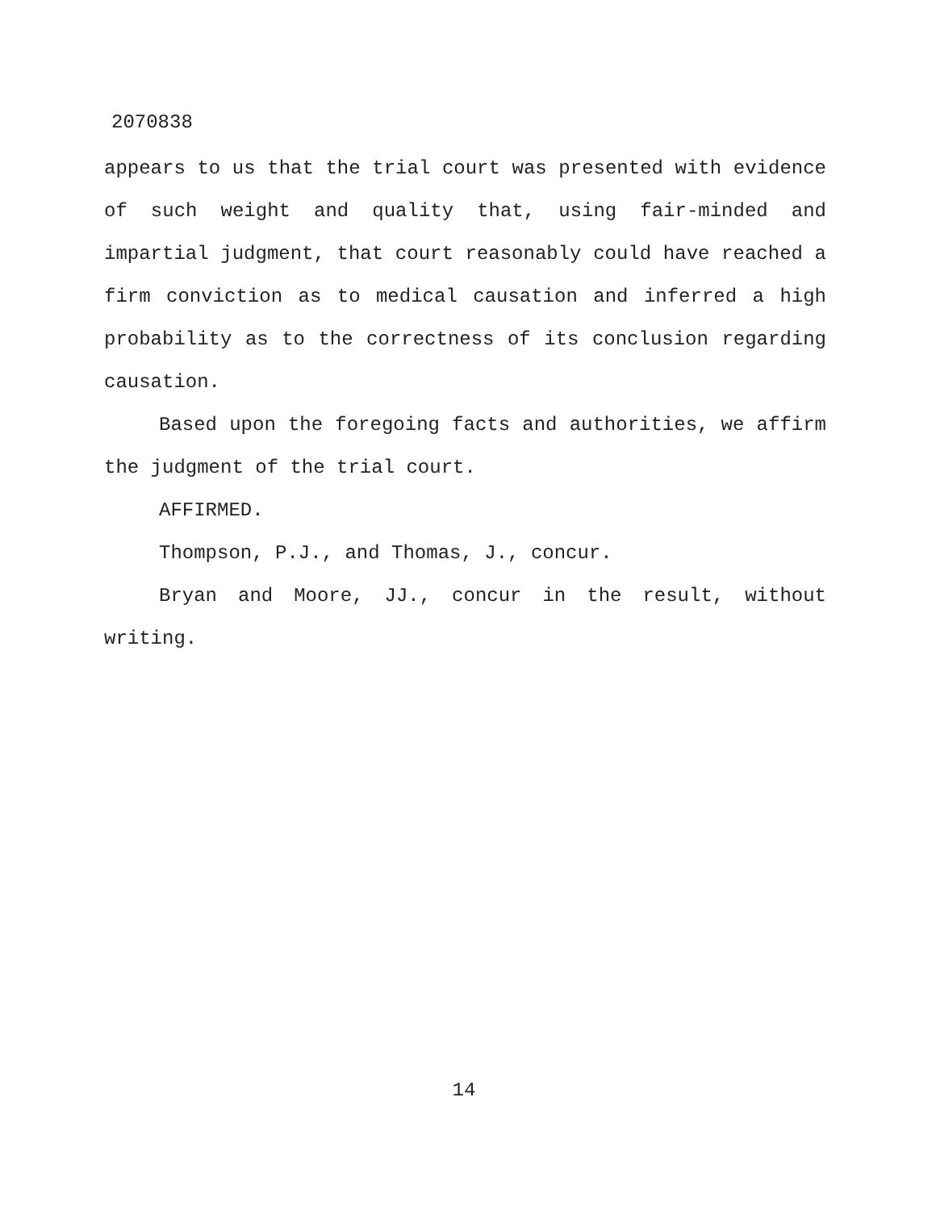2070838
appears to us that the trial court was presented with evidence of such weight and quality that, using fair-minded and impartial judgment, that court reasonably could have reached a firm conviction as to medical causation and inferred a high probability as to the correctness of its conclusion regarding causation.
Based upon the foregoing facts and authorities, we affirm the judgment of the trial court.
AFFIRMED.
Thompson, P.J., and Thomas, J., concur.
Bryan and Moore, JJ., concur in the result, without writing.
14